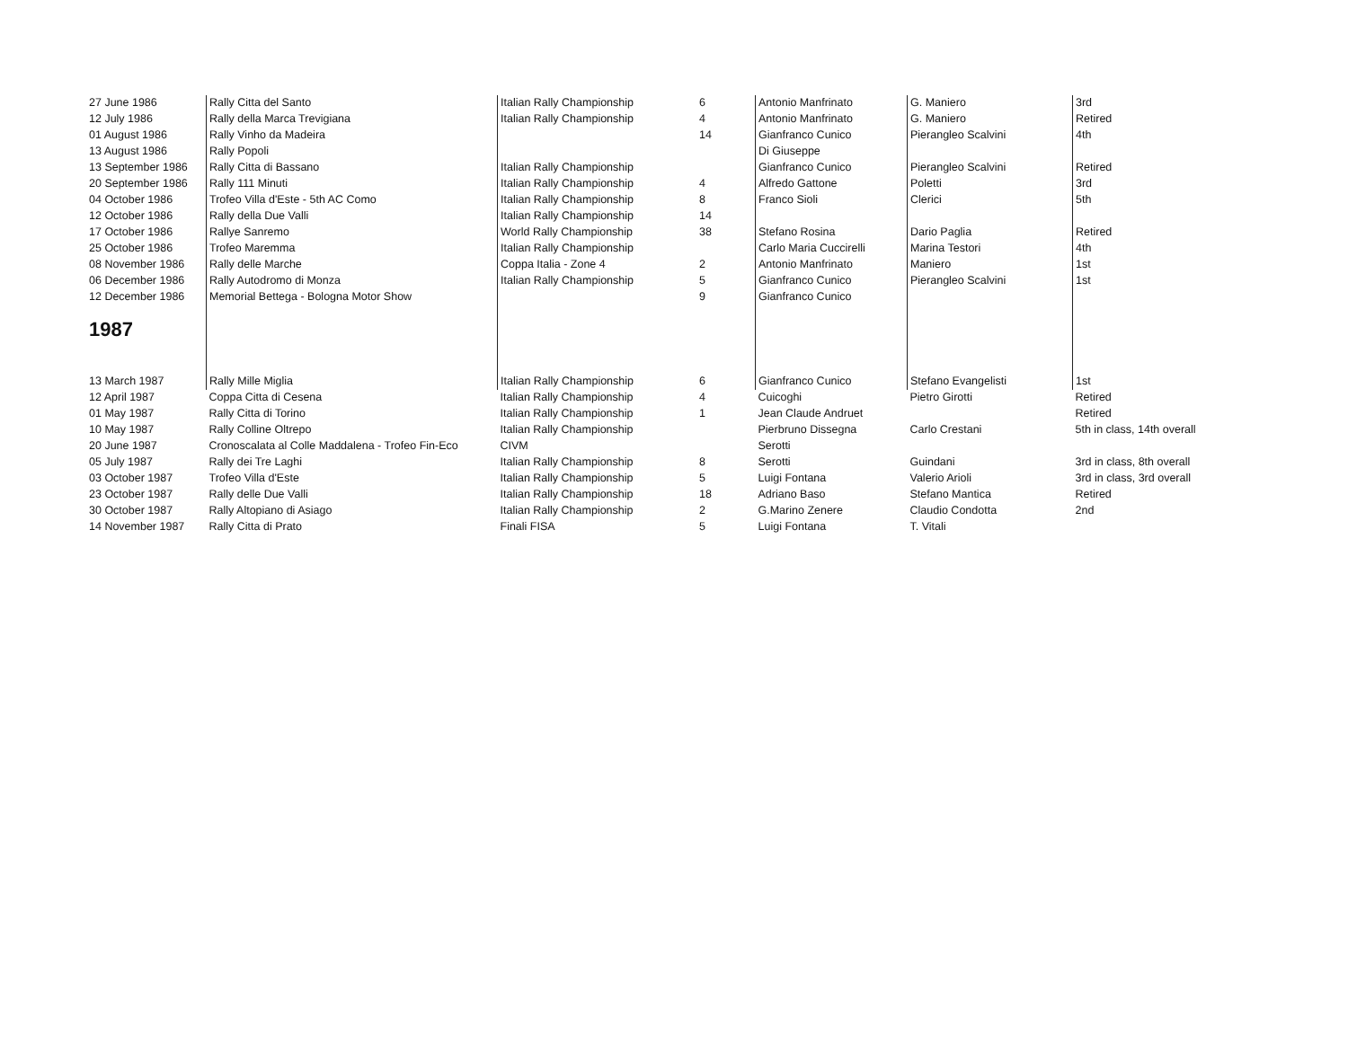| 27 June 1986 | Rally Citta del Santo | Italian Rally Championship | 6 | Antonio Manfrinato | G. Maniero | 3rd |
| 12 July 1986 | Rally della Marca Trevigiana | Italian Rally Championship | 4 | Antonio Manfrinato | G. Maniero | Retired |
| 01 August 1986 | Rally Vinho da Madeira | | 14 | Gianfranco Cunico | Pierangleo Scalvini | 4th |
| 13 August 1986 | Rally Popoli | | | Di Giuseppe | | |
| 13 September 1986 | Rally Citta di Bassano | Italian Rally Championship | | Gianfranco Cunico | Pierangleo Scalvini | Retired |
| 20 September 1986 | Rally 111 Minuti | Italian Rally Championship | 4 | Alfredo Gattone | Poletti | 3rd |
| 04 October 1986 | Trofeo Villa d'Este - 5th AC Como | Italian Rally Championship | 8 | Franco Sioli | Clerici | 5th |
| 12 October 1986 | Rally della Due Valli | Italian Rally Championship | 14 | | | |
| 17 October 1986 | Rallye Sanremo | World Rally Championship | 38 | Stefano Rosina | Dario Paglia | Retired |
| 25 October 1986 | Trofeo Maremma | Italian Rally Championship | | Carlo Maria Cuccirelli | Marina Testori | 4th |
| 08 November 1986 | Rally delle Marche | Coppa Italia - Zone 4 | 2 | Antonio Manfrinato | Maniero | 1st |
| 06 December 1986 | Rally Autodromo di Monza | Italian Rally Championship | 5 | Gianfranco Cunico | Pierangleo Scalvini | 1st |
| 12 December 1986 | Memorial Bettega - Bologna Motor Show | | 9 | Gianfranco Cunico | | |
| 1987 | | | | | | |
| 13 March 1987 | Rally Mille Miglia | Italian Rally Championship | 6 | Gianfranco Cunico | Stefano Evangelisti | 1st |
| 12 April 1987 | Coppa Citta di Cesena | Italian Rally Championship | 4 | Cuicoghi | Pietro Girotti | Retired |
| 01 May 1987 | Rally Citta di Torino | Italian Rally Championship | 1 | Jean Claude Andruet | | Retired |
| 10 May 1987 | Rally Colline Oltrepo | Italian Rally Championship | | Pierbruno Dissegna | Carlo Crestani | 5th in class, 14th overall |
| 20 June 1987 | Cronoscalata al Colle Maddalena - Trofeo Fin-Eco | CIVM | | Serotti | | |
| 05 July 1987 | Rally dei Tre Laghi | Italian Rally Championship | 8 | Serotti | Guindani | 3rd in class, 8th overall |
| 03 October 1987 | Trofeo Villa d'Este | Italian Rally Championship | 5 | Luigi Fontana | Valerio Arioli | 3rd in class, 3rd overall |
| 23 October 1987 | Rally delle Due Valli | Italian Rally Championship | 18 | Adriano Baso | Stefano Mantica | Retired |
| 30 October 1987 | Rally Altopiano di Asiago | Italian Rally Championship | 2 | G.Marino Zenere | Claudio Condotta | 2nd |
| 14 November 1987 | Rally Citta di Prato | Finali FISA | 5 | Luigi Fontana | T. Vitali | |